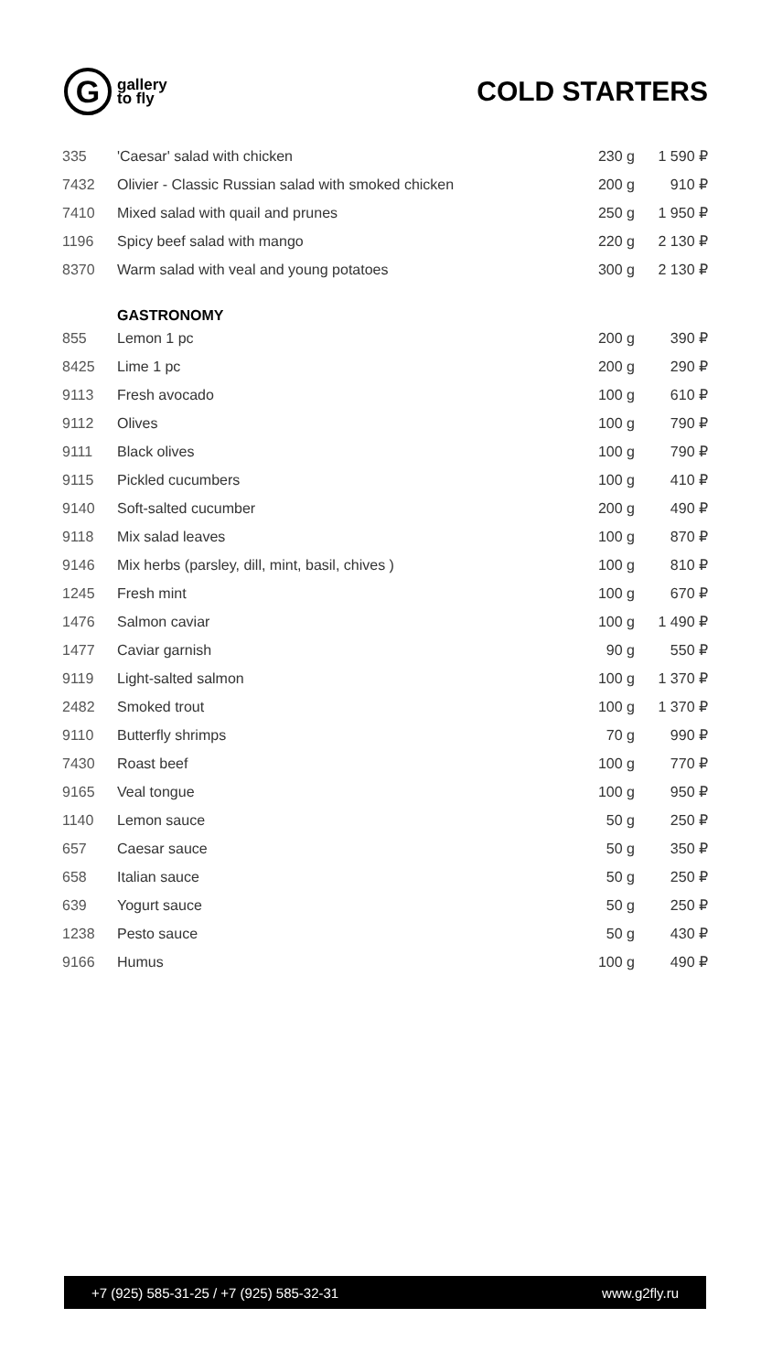G
gallery
to fly
COLD STARTERS
| 335 | 'Caesar' salad with chicken | 230 g | 1 590 ₽ |
| 7432 | Olivier - Classic Russian salad with smoked chicken | 200 g | 910 ₽ |
| 7410 | Mixed salad with quail and prunes | 250 g | 1 950 ₽ |
| 1196 | Spicy beef salad with mango | 220 g | 2 130 ₽ |
| 8370 | Warm salad with veal and young potatoes | 300 g | 2 130 ₽ |
| | GASTRONOMY | | |
| 855 | Lemon 1 pc | 200 g | 390 ₽ |
| 8425 | Lime 1 pc | 200 g | 290 ₽ |
| 9113 | Fresh avocado | 100 g | 610 ₽ |
| 9112 | Olives | 100 g | 790 ₽ |
| 9111 | Black olives | 100 g | 790 ₽ |
| 9115 | Pickled cucumbers | 100 g | 410 ₽ |
| 9140 | Soft-salted cucumber | 200 g | 490 ₽ |
| 9118 | Mix salad leaves | 100 g | 870 ₽ |
| 9146 | Mix herbs (parsley, dill, mint, basil, chives ) | 100 g | 810 ₽ |
| 1245 | Fresh mint | 100 g | 670 ₽ |
| 1476 | Salmon caviar | 100 g | 1 490 ₽ |
| 1477 | Caviar garnish | 90 g | 550 ₽ |
| 9119 | Light-salted salmon | 100 g | 1 370 ₽ |
| 2482 | Smoked trout | 100 g | 1 370 ₽ |
| 9110 | Butterfly shrimps | 70 g | 990 ₽ |
| 7430 | Roast beef | 100 g | 770 ₽ |
| 9165 | Veal tongue | 100 g | 950 ₽ |
| 1140 | Lemon sauce | 50 g | 250 ₽ |
| 657 | Caesar sauce | 50 g | 350 ₽ |
| 658 | Italian sauce | 50 g | 250 ₽ |
| 639 | Yogurt sauce | 50 g | 250 ₽ |
| 1238 | Pesto sauce | 50 g | 430 ₽ |
| 9166 | Humus | 100 g | 490 ₽ |
+7 (925) 585-31-25 / +7 (925) 585-32-31 www.g2fly.ru